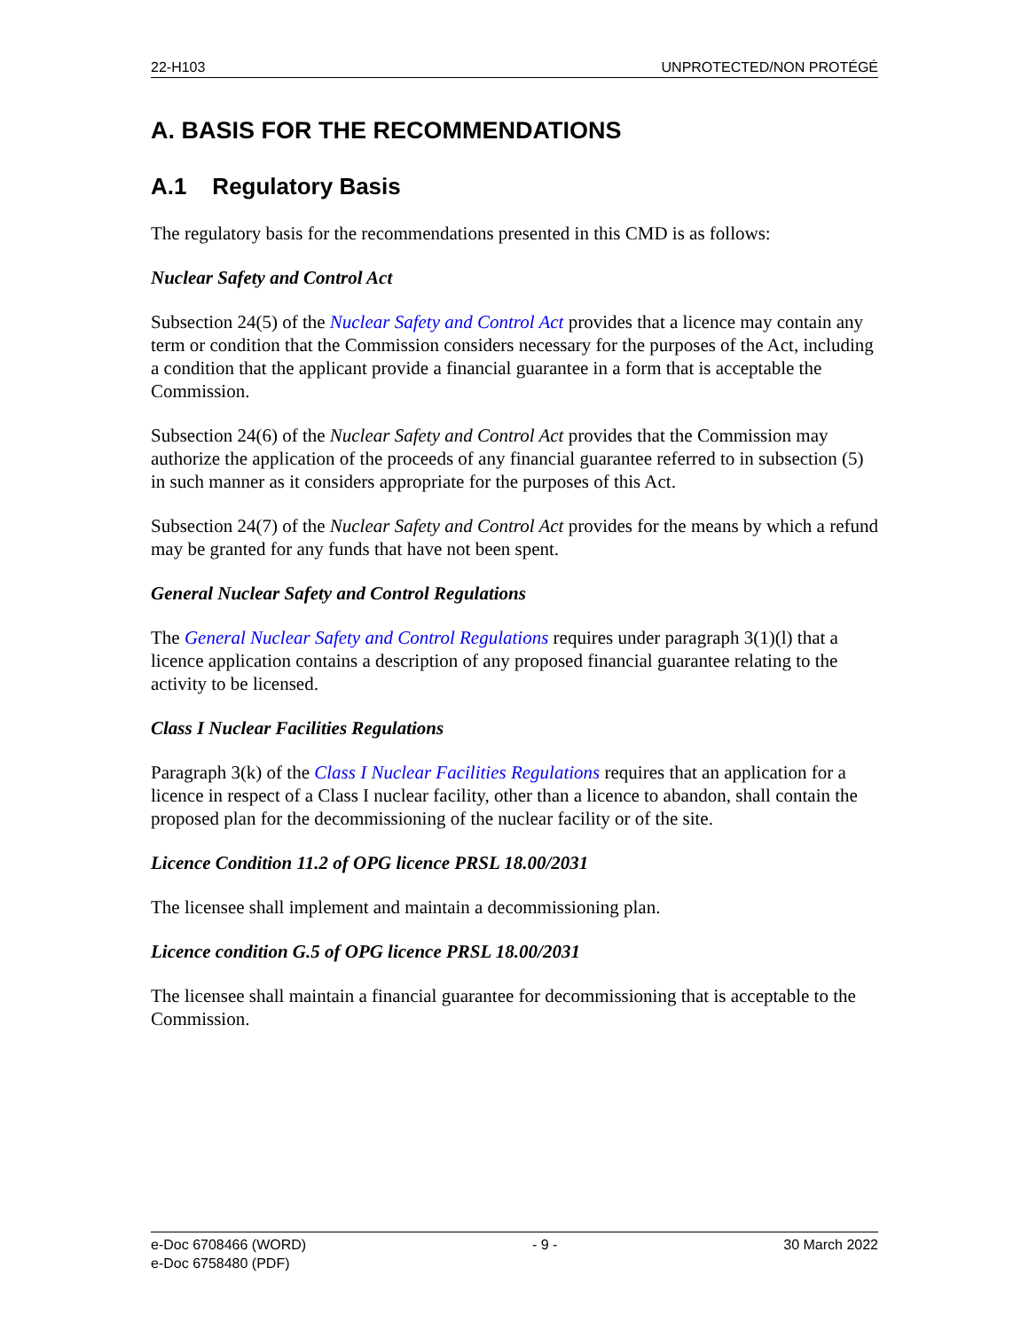22-H103 UNPROTECTED/NON PROTÉGÉ
A. BASIS FOR THE RECOMMENDATIONS
A.1 Regulatory Basis
The regulatory basis for the recommendations presented in this CMD is as follows:
Nuclear Safety and Control Act
Subsection 24(5) of the Nuclear Safety and Control Act provides that a licence may contain any term or condition that the Commission considers necessary for the purposes of the Act, including a condition that the applicant provide a financial guarantee in a form that is acceptable the Commission.
Subsection 24(6) of the Nuclear Safety and Control Act provides that the Commission may authorize the application of the proceeds of any financial guarantee referred to in subsection (5) in such manner as it considers appropriate for the purposes of this Act.
Subsection 24(7) of the Nuclear Safety and Control Act provides for the means by which a refund may be granted for any funds that have not been spent.
General Nuclear Safety and Control Regulations
The General Nuclear Safety and Control Regulations requires under paragraph 3(1)(l) that a licence application contains a description of any proposed financial guarantee relating to the activity to be licensed.
Class I Nuclear Facilities Regulations
Paragraph 3(k) of the Class I Nuclear Facilities Regulations requires that an application for a licence in respect of a Class I nuclear facility, other than a licence to abandon, shall contain the proposed plan for the decommissioning of the nuclear facility or of the site.
Licence Condition 11.2 of OPG licence PRSL 18.00/2031
The licensee shall implement and maintain a decommissioning plan.
Licence condition G.5 of OPG licence PRSL 18.00/2031
The licensee shall maintain a financial guarantee for decommissioning that is acceptable to the Commission.
e-Doc 6708466 (WORD)
e-Doc 6758480 (PDF) - 9 - 30 March 2022